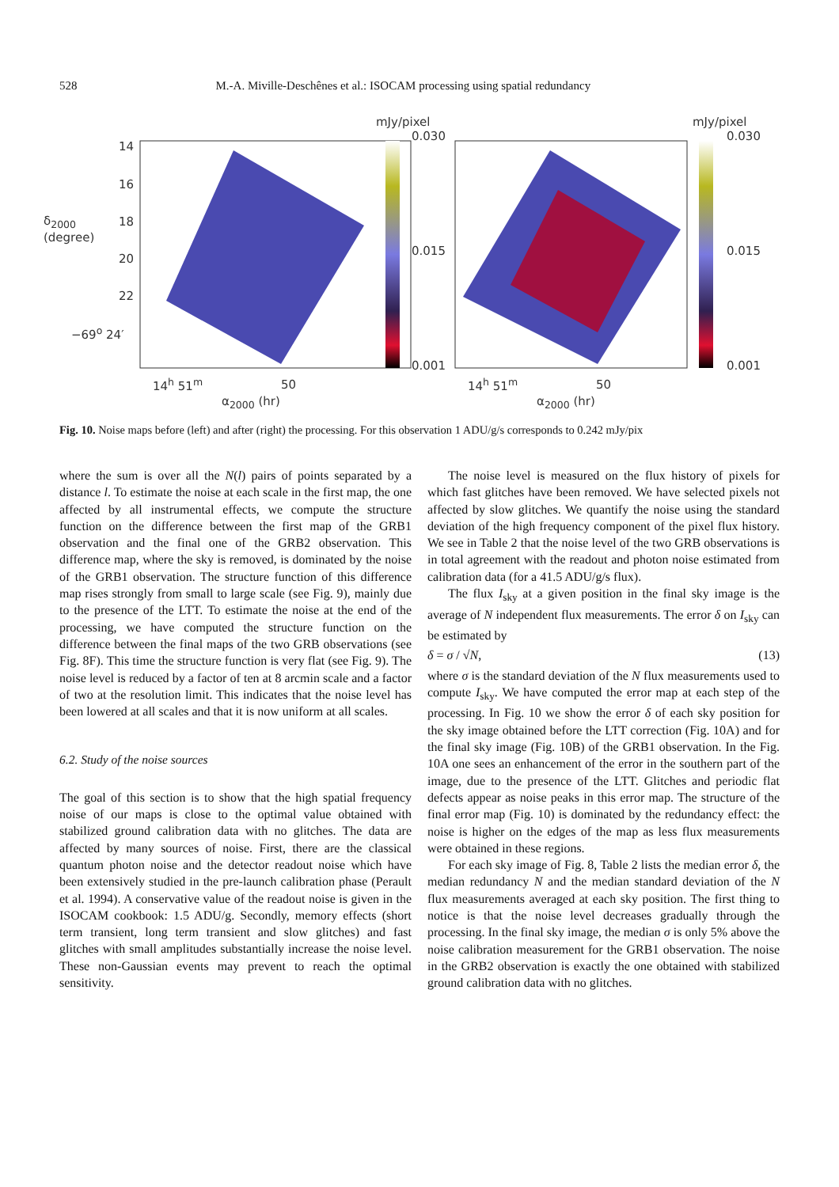528 M.-A. Miville-Deschênes et al.: ISOCAM processing using spatial redundancy
mJy/pixel
0.030
0.015
0.001
mJy/pixel
0.030
0.015
0.001
14
16
18
20
22
−69<sup>o</sup> 24′
14<sup>h</sup> 51<sup>m</sup> 50
α<sub>2000</sub> (hr)
14<sup>h</sup> 51<sup>m</sup> 50
α<sub>2000</sub> (hr)
δ<sub>2000</sub> (degree)
Fig. 10. Noise maps before (left) and after (right) the processing. For this observation 1 ADU/g/s corresponds to 0.242 mJy/pix
where the sum is over all the N(l) pairs of points separated by a distance l. To estimate the noise at each scale in the first map, the one affected by all instrumental effects, we compute the structure function on the difference between the first map of the GRB1 observation and the final one of the GRB2 observation. This difference map, where the sky is removed, is dominated by the noise of the GRB1 observation. The structure function of this difference map rises strongly from small to large scale (see Fig. 9), mainly due to the presence of the LTT. To estimate the noise at the end of the processing, we have computed the structure function on the difference between the final maps of the two GRB observations (see Fig. 8F). This time the structure function is very flat (see Fig. 9). The noise level is reduced by a factor of ten at 8 arcmin scale and a factor of two at the resolution limit. This indicates that the noise level has been lowered at all scales and that it is now uniform at all scales.
6.2. Study of the noise sources
The goal of this section is to show that the high spatial frequency noise of our maps is close to the optimal value obtained with stabilized ground calibration data with no glitches. The data are affected by many sources of noise. First, there are the classical quantum photon noise and the detector readout noise which have been extensively studied in the pre-launch calibration phase (Perault et al. 1994). A conservative value of the readout noise is given in the ISOCAM cookbook: 1.5 ADU/g. Secondly, memory effects (short term transient, long term transient and slow glitches) and fast glitches with small amplitudes substantially increase the noise level. These non-Gaussian events may prevent to reach the optimal sensitivity.
The noise level is measured on the flux history of pixels for which fast glitches have been removed. We have selected pixels not affected by slow glitches. We quantify the noise using the standard deviation of the high frequency component of the pixel flux history. We see in Table 2 that the noise level of the two GRB observations is in total agreement with the readout and photon noise estimated from calibration data (for a 41.5 ADU/g/s flux).
The flux I<sub>sky</sub> at a given position in the final sky image is the average of N independent flux measurements. The error δ on I<sub>sky</sub> can be estimated by
δ = σ / √N, (13)
where σ is the standard deviation of the N flux measurements used to compute I<sub>sky</sub>. We have computed the error map at each step of the processing. In Fig. 10 we show the error δ of each sky position for the sky image obtained before the LTT correction (Fig. 10A) and for the final sky image (Fig. 10B) of the GRB1 observation. In the Fig. 10A one sees an enhancement of the error in the southern part of the image, due to the presence of the LTT. Glitches and periodic flat defects appear as noise peaks in this error map. The structure of the final error map (Fig. 10) is dominated by the redundancy effect: the noise is higher on the edges of the map as less flux measurements were obtained in these regions.
For each sky image of Fig. 8, Table 2 lists the median error δ, the median redundancy N and the median standard deviation of the N flux measurements averaged at each sky position. The first thing to notice is that the noise level decreases gradually through the processing. In the final sky image, the median σ is only 5% above the noise calibration measurement for the GRB1 observation. The noise in the GRB2 observation is exactly the one obtained with stabilized ground calibration data with no glitches.